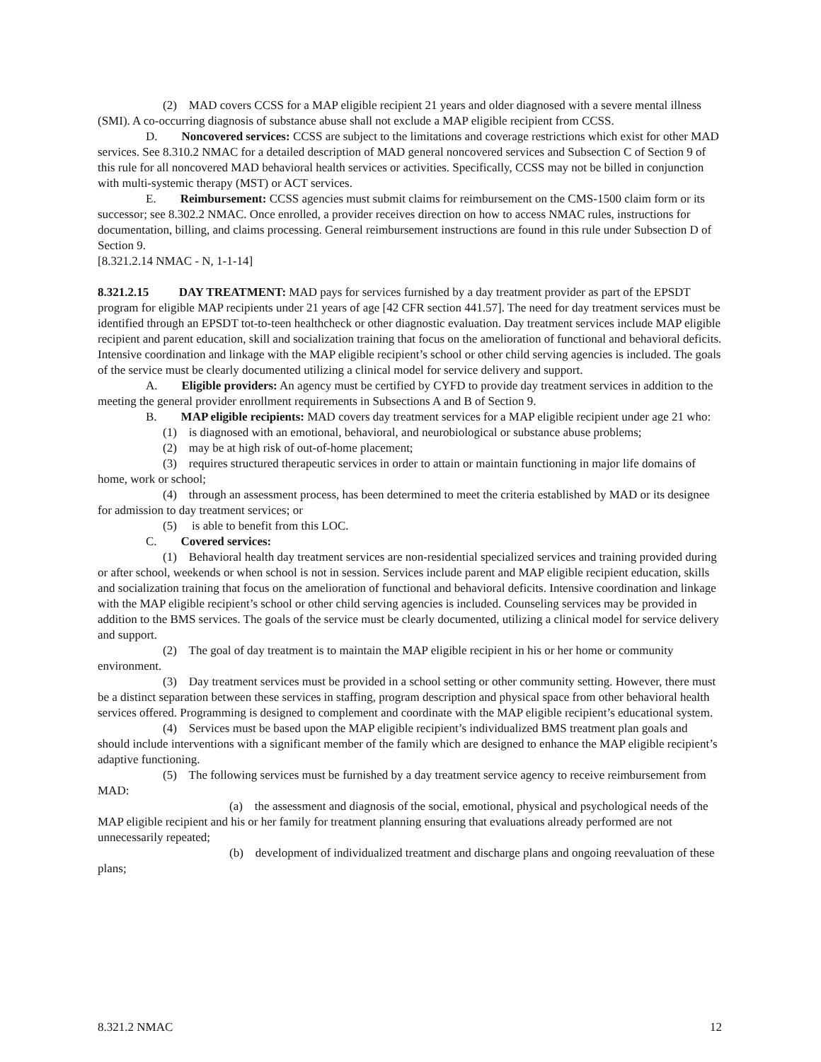(2) MAD covers CCSS for a MAP eligible recipient 21 years and older diagnosed with a severe mental illness (SMI). A co-occurring diagnosis of substance abuse shall not exclude a MAP eligible recipient from CCSS.
D. Noncovered services: CCSS are subject to the limitations and coverage restrictions which exist for other MAD services. See 8.310.2 NMAC for a detailed description of MAD general noncovered services and Subsection C of Section 9 of this rule for all noncovered MAD behavioral health services or activities. Specifically, CCSS may not be billed in conjunction with multi-systemic therapy (MST) or ACT services.
E. Reimbursement: CCSS agencies must submit claims for reimbursement on the CMS-1500 claim form or its successor; see 8.302.2 NMAC. Once enrolled, a provider receives direction on how to access NMAC rules, instructions for documentation, billing, and claims processing. General reimbursement instructions are found in this rule under Subsection D of Section 9.
[8.321.2.14 NMAC - N, 1-1-14]
8.321.2.15 DAY TREATMENT: MAD pays for services furnished by a day treatment provider as part of the EPSDT program for eligible MAP recipients under 21 years of age [42 CFR section 441.57]. The need for day treatment services must be identified through an EPSDT tot-to-teen healthcheck or other diagnostic evaluation. Day treatment services include MAP eligible recipient and parent education, skill and socialization training that focus on the amelioration of functional and behavioral deficits. Intensive coordination and linkage with the MAP eligible recipient’s school or other child serving agencies is included. The goals of the service must be clearly documented utilizing a clinical model for service delivery and support.
A. Eligible providers: An agency must be certified by CYFD to provide day treatment services in addition to the meeting the general provider enrollment requirements in Subsections A and B of Section 9.
B. MAP eligible recipients: MAD covers day treatment services for a MAP eligible recipient under age 21 who:
(1) is diagnosed with an emotional, behavioral, and neurobiological or substance abuse problems;
(2) may be at high risk of out-of-home placement;
(3) requires structured therapeutic services in order to attain or maintain functioning in major life domains of home, work or school;
(4) through an assessment process, has been determined to meet the criteria established by MAD or its designee for admission to day treatment services; or
(5) is able to benefit from this LOC.
C. Covered services:
(1) Behavioral health day treatment services are non-residential specialized services and training provided during or after school, weekends or when school is not in session. Services include parent and MAP eligible recipient education, skills and socialization training that focus on the amelioration of functional and behavioral deficits. Intensive coordination and linkage with the MAP eligible recipient’s school or other child serving agencies is included. Counseling services may be provided in addition to the BMS services. The goals of the service must be clearly documented, utilizing a clinical model for service delivery and support.
(2) The goal of day treatment is to maintain the MAP eligible recipient in his or her home or community environment.
(3) Day treatment services must be provided in a school setting or other community setting. However, there must be a distinct separation between these services in staffing, program description and physical space from other behavioral health services offered. Programming is designed to complement and coordinate with the MAP eligible recipient’s educational system.
(4) Services must be based upon the MAP eligible recipient’s individualized BMS treatment plan goals and should include interventions with a significant member of the family which are designed to enhance the MAP eligible recipient’s adaptive functioning.
(5) The following services must be furnished by a day treatment service agency to receive reimbursement from MAD:
(a) the assessment and diagnosis of the social, emotional, physical and psychological needs of the MAP eligible recipient and his or her family for treatment planning ensuring that evaluations already performed are not unnecessarily repeated;
(b) development of individualized treatment and discharge plans and ongoing reevaluation of these plans;
8.321.2 NMAC 12